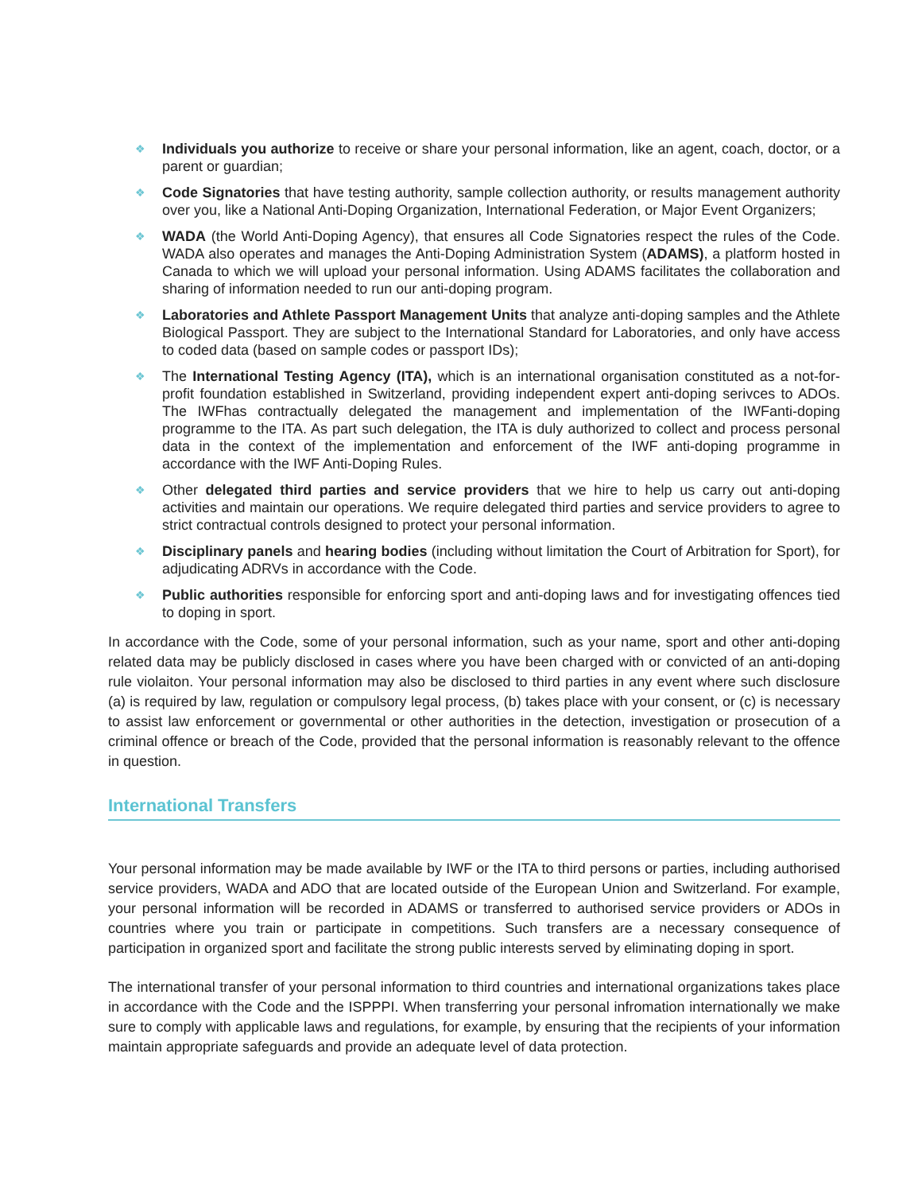❖
Individuals you authorize to receive or share your personal information, like an agent, coach, doctor, or a parent or guardian;
❖
Code Signatories that have testing authority, sample collection authority, or results management authority over you, like a National Anti-Doping Organization, International Federation, or Major Event Organizers;
❖
WADA (the World Anti-Doping Agency), that ensures all Code Signatories respect the rules of the Code. WADA also operates and manages the Anti-Doping Administration System (ADAMS), a platform hosted in Canada to which we will upload your personal information. Using ADAMS facilitates the collaboration and sharing of information needed to run our anti-doping program.
❖
Laboratories and Athlete Passport Management Units that analyze anti-doping samples and the Athlete Biological Passport. They are subject to the International Standard for Laboratories, and only have access to coded data (based on sample codes or passport IDs);
❖
The International Testing Agency (ITA), which is an international organisation constituted as a not-for-profit foundation established in Switzerland, providing independent expert anti-doping serivces to ADOs. The IWFhas contractually delegated the management and implementation of the IWFanti-doping programme to the ITA. As part such delegation, the ITA is duly authorized to collect and process personal data in the context of the implementation and enforcement of the IWF anti-doping programme in accordance with the IWF Anti-Doping Rules.
❖
Other delegated third parties and service providers that we hire to help us carry out anti-doping activities and maintain our operations. We require delegated third parties and service providers to agree to strict contractual controls designed to protect your personal information.
❖
Disciplinary panels and hearing bodies (including without limitation the Court of Arbitration for Sport), for adjudicating ADRVs in accordance with the Code.
❖
Public authorities responsible for enforcing sport and anti-doping laws and for investigating offences tied to doping in sport.
In accordance with the Code, some of your personal information, such as your name, sport and other anti-doping related data may be publicly disclosed in cases where you have been charged with or convicted of an anti-doping rule violaiton. Your personal information may also be disclosed to third parties in any event where such disclosure (a) is required by law, regulation or compulsory legal process, (b) takes place with your consent, or (c) is necessary to assist law enforcement or governmental or other authorities in the detection, investigation or prosecution of a criminal offence or breach of the Code, provided that the personal information is reasonably relevant to the offence in question.
International Transfers
Your personal information may be made available by IWF or the ITA to third persons or parties, including authorised service providers, WADA and ADO that are located outside of the European Union and Switzerland. For example, your personal information will be recorded in ADAMS or transferred to authorised service providers or ADOs in countries where you train or participate in competitions. Such transfers are a necessary consequence of participation in organized sport and facilitate the strong public interests served by eliminating doping in sport.
The international transfer of your personal information to third countries and international organizations takes place in accordance with the Code and the ISPPPI. When transferring your personal infromation internationally we make sure to comply with applicable laws and regulations, for example, by ensuring that the recipients of your information maintain appropriate safeguards and provide an adequate level of data protection.